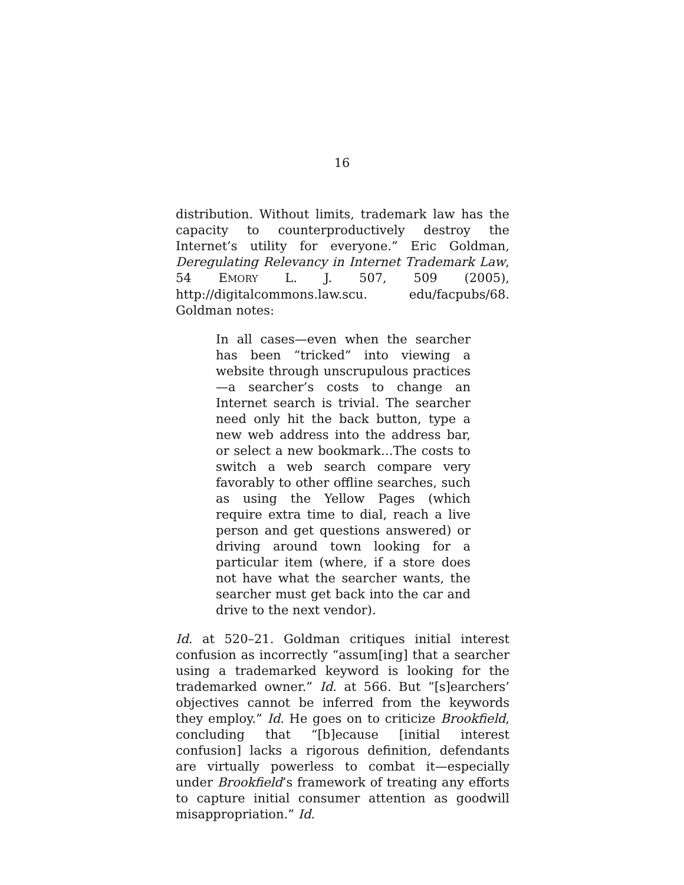16
distribution. Without limits, trademark law has the capacity to counterproductively destroy the Internet’s utility for everyone.” Eric Goldman, Deregulating Relevancy in Internet Trademark Law, 54 EMORY L. J. 507, 509 (2005), http://digitalcommons.law.scu. edu/facpubs/68. Goldman notes:
In all cases—even when the searcher has been “tricked” into viewing a website through unscrupulous practices—a searcher’s costs to change an Internet search is trivial. The searcher need only hit the back button, type a new web address into the address bar, or select a new bookmark…The costs to switch a web search compare very favorably to other offline searches, such as using the Yellow Pages (which require extra time to dial, reach a live person and get questions answered) or driving around town looking for a particular item (where, if a store does not have what the searcher wants, the searcher must get back into the car and drive to the next vendor).
Id. at 520–21. Goldman critiques initial interest confusion as incorrectly “assum[ing] that a searcher using a trademarked keyword is looking for the trademarked owner.” Id. at 566. But “[s]earchers’ objectives cannot be inferred from the keywords they employ.” Id. He goes on to criticize Brookfield, concluding that “[b]ecause [initial interest confusion] lacks a rigorous definition, defendants are virtually powerless to combat it—especially under Brookfield’s framework of treating any efforts to capture initial consumer attention as goodwill misappropriation.” Id.